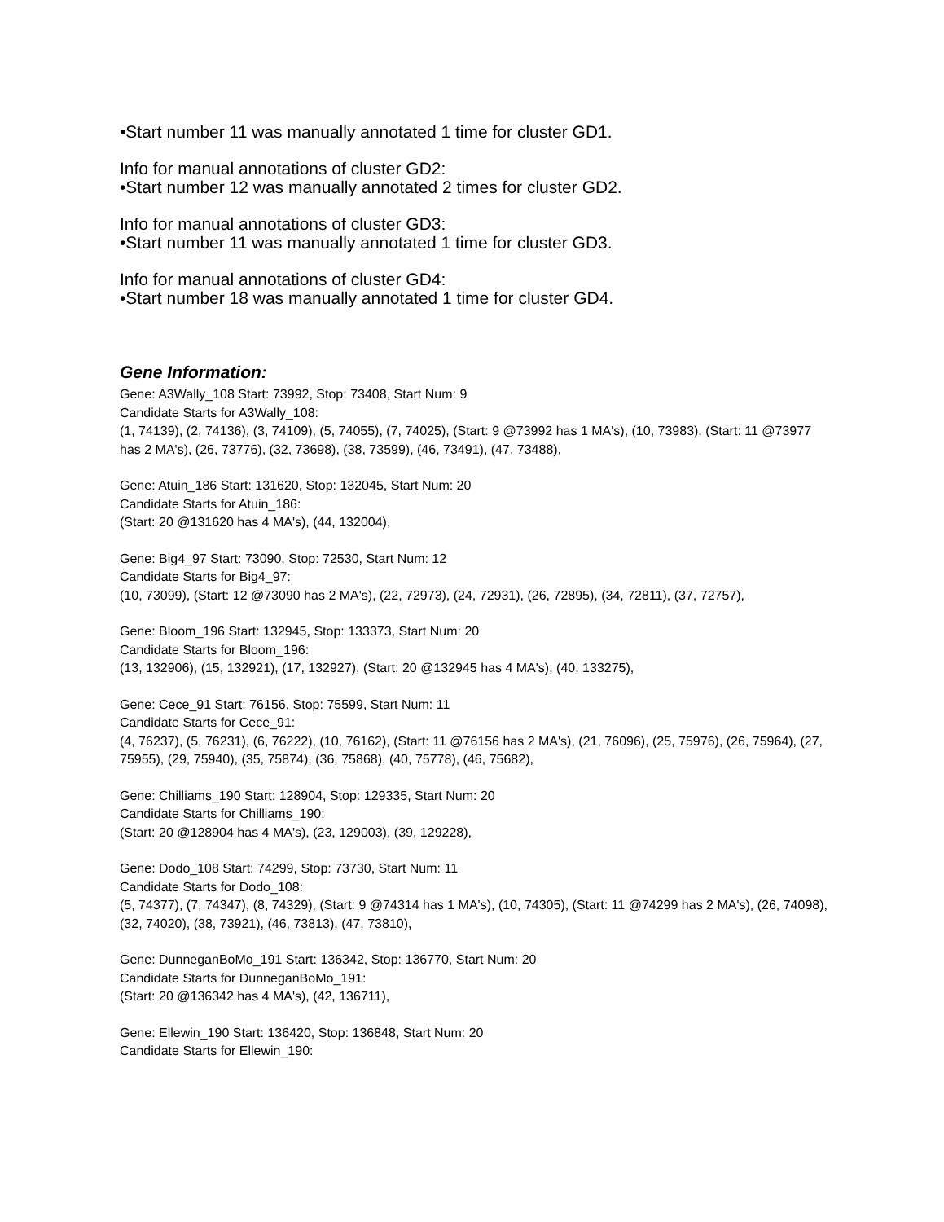•Start number 11 was manually annotated 1 time for cluster GD1.
Info for manual annotations of cluster GD2:
•Start number 12 was manually annotated 2 times for cluster GD2.
Info for manual annotations of cluster GD3:
•Start number 11 was manually annotated 1 time for cluster GD3.
Info for manual annotations of cluster GD4:
•Start number 18 was manually annotated 1 time for cluster GD4.
Gene Information:
Gene: A3Wally_108 Start: 73992, Stop: 73408, Start Num: 9
Candidate Starts for A3Wally_108:
(1, 74139), (2, 74136), (3, 74109), (5, 74055), (7, 74025), (Start: 9 @73992 has 1 MA's), (10, 73983), (Start: 11 @73977 has 2 MA's), (26, 73776), (32, 73698), (38, 73599), (46, 73491), (47, 73488),
Gene: Atuin_186 Start: 131620, Stop: 132045, Start Num: 20
Candidate Starts for Atuin_186:
(Start: 20 @131620 has 4 MA's), (44, 132004),
Gene: Big4_97 Start: 73090, Stop: 72530, Start Num: 12
Candidate Starts for Big4_97:
(10, 73099), (Start: 12 @73090 has 2 MA's), (22, 72973), (24, 72931), (26, 72895), (34, 72811), (37, 72757),
Gene: Bloom_196 Start: 132945, Stop: 133373, Start Num: 20
Candidate Starts for Bloom_196:
(13, 132906), (15, 132921), (17, 132927), (Start: 20 @132945 has 4 MA's), (40, 133275),
Gene: Cece_91 Start: 76156, Stop: 75599, Start Num: 11
Candidate Starts for Cece_91:
(4, 76237), (5, 76231), (6, 76222), (10, 76162), (Start: 11 @76156 has 2 MA's), (21, 76096), (25, 75976), (26, 75964), (27, 75955), (29, 75940), (35, 75874), (36, 75868), (40, 75778), (46, 75682),
Gene: Chilliams_190 Start: 128904, Stop: 129335, Start Num: 20
Candidate Starts for Chilliams_190:
(Start: 20 @128904 has 4 MA's), (23, 129003), (39, 129228),
Gene: Dodo_108 Start: 74299, Stop: 73730, Start Num: 11
Candidate Starts for Dodo_108:
(5, 74377), (7, 74347), (8, 74329), (Start: 9 @74314 has 1 MA's), (10, 74305), (Start: 11 @74299 has 2 MA's), (26, 74098), (32, 74020), (38, 73921), (46, 73813), (47, 73810),
Gene: DunneganBoMo_191 Start: 136342, Stop: 136770, Start Num: 20
Candidate Starts for DunneganBoMo_191:
(Start: 20 @136342 has 4 MA's), (42, 136711),
Gene: Ellewin_190 Start: 136420, Stop: 136848, Start Num: 20
Candidate Starts for Ellewin_190: